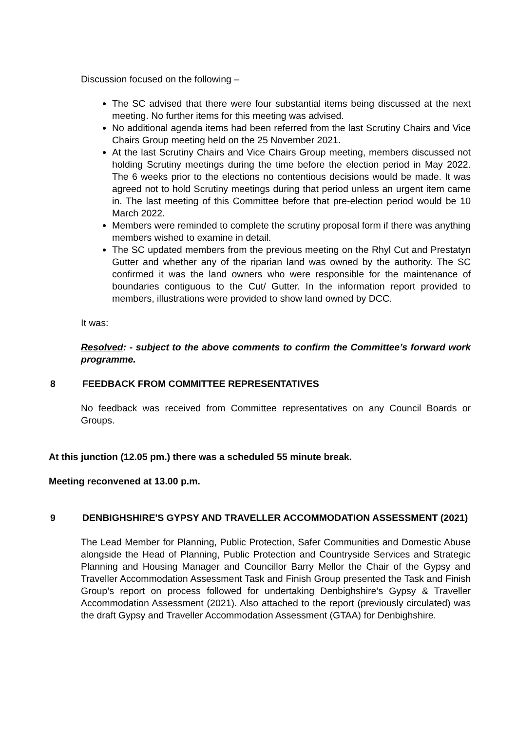Discussion focused on the following –
The SC advised that there were four substantial items being discussed at the next meeting. No further items for this meeting was advised.
No additional agenda items had been referred from the last Scrutiny Chairs and Vice Chairs Group meeting held on the 25 November 2021.
At the last Scrutiny Chairs and Vice Chairs Group meeting, members discussed not holding Scrutiny meetings during the time before the election period in May 2022. The 6 weeks prior to the elections no contentious decisions would be made. It was agreed not to hold Scrutiny meetings during that period unless an urgent item came in. The last meeting of this Committee before that pre-election period would be 10 March 2022.
Members were reminded to complete the scrutiny proposal form if there was anything members wished to examine in detail.
The SC updated members from the previous meeting on the Rhyl Cut and Prestatyn Gutter and whether any of the riparian land was owned by the authority. The SC confirmed it was the land owners who were responsible for the maintenance of boundaries contiguous to the Cut/ Gutter. In the information report provided to members, illustrations were provided to show land owned by DCC.
It was:
Resolved: - subject to the above comments to confirm the Committee’s forward work programme.
8 FEEDBACK FROM COMMITTEE REPRESENTATIVES
No feedback was received from Committee representatives on any Council Boards or Groups.
At this junction (12.05 pm.) there was a scheduled 55 minute break.
Meeting reconvened at 13.00 p.m.
9 DENBIGHSHIRE'S GYPSY AND TRAVELLER ACCOMMODATION ASSESSMENT (2021)
The Lead Member for Planning, Public Protection, Safer Communities and Domestic Abuse alongside the Head of Planning, Public Protection and Countryside Services and Strategic Planning and Housing Manager and Councillor Barry Mellor the Chair of the Gypsy and Traveller Accommodation Assessment Task and Finish Group presented the Task and Finish Group’s report on process followed for undertaking Denbighshire’s Gypsy & Traveller Accommodation Assessment (2021). Also attached to the report (previously circulated) was the draft Gypsy and Traveller Accommodation Assessment (GTAA) for Denbighshire.